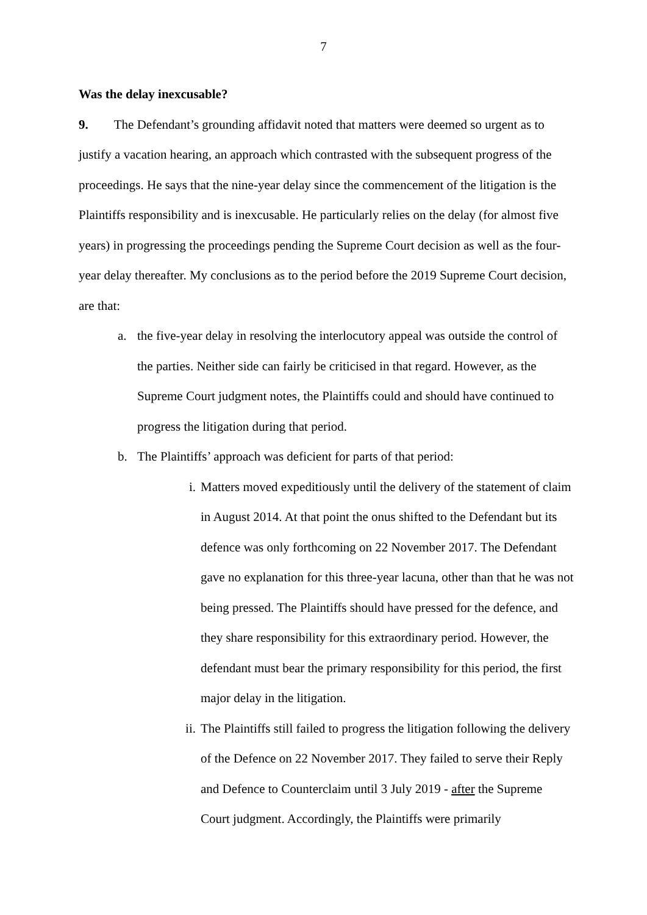7
Was the delay inexcusable?
9. The Defendant’s grounding affidavit noted that matters were deemed so urgent as to justify a vacation hearing, an approach which contrasted with the subsequent progress of the proceedings. He says that the nine-year delay since the commencement of the litigation is the Plaintiffs responsibility and is inexcusable. He particularly relies on the delay (for almost five years) in progressing the proceedings pending the Supreme Court decision as well as the four-year delay thereafter. My conclusions as to the period before the 2019 Supreme Court decision, are that:
a. the five-year delay in resolving the interlocutory appeal was outside the control of the parties. Neither side can fairly be criticised in that regard. However, as the Supreme Court judgment notes, the Plaintiffs could and should have continued to progress the litigation during that period.
b. The Plaintiffs’ approach was deficient for parts of that period:
i. Matters moved expeditiously until the delivery of the statement of claim in August 2014. At that point the onus shifted to the Defendant but its defence was only forthcoming on 22 November 2017. The Defendant gave no explanation for this three-year lacuna, other than that he was not being pressed. The Plaintiffs should have pressed for the defence, and they share responsibility for this extraordinary period. However, the defendant must bear the primary responsibility for this period, the first major delay in the litigation.
ii. The Plaintiffs still failed to progress the litigation following the delivery of the Defence on 22 November 2017. They failed to serve their Reply and Defence to Counterclaim until 3 July 2019 - after the Supreme Court judgment. Accordingly, the Plaintiffs were primarily